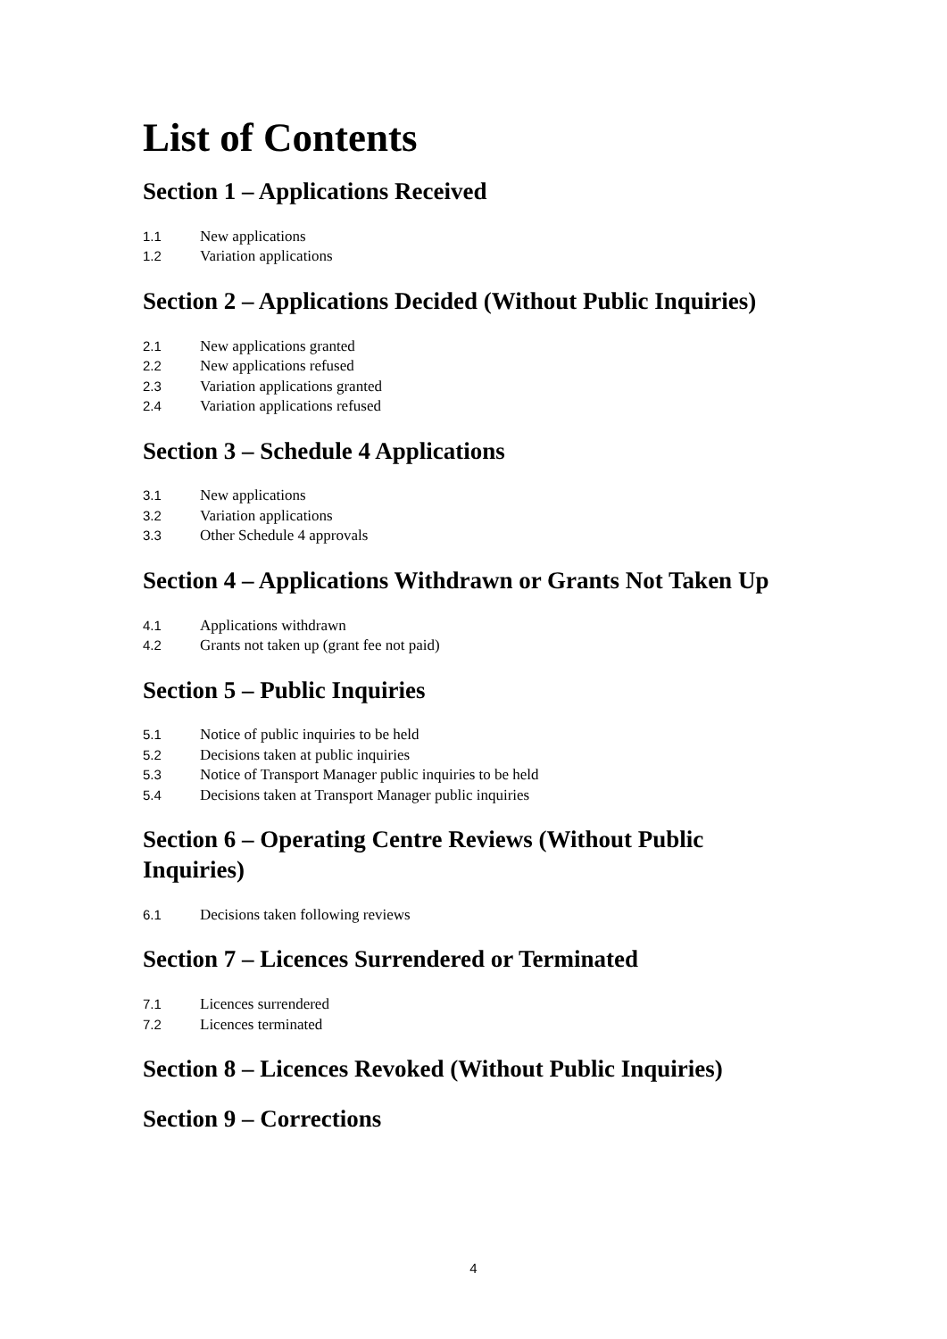List of Contents
Section 1 – Applications Received
1.1 New applications
1.2 Variation applications
Section 2 – Applications Decided (Without Public Inquiries)
2.1 New applications granted
2.2 New applications refused
2.3 Variation applications granted
2.4 Variation applications refused
Section 3 – Schedule 4 Applications
3.1 New applications
3.2 Variation applications
3.3 Other Schedule 4 approvals
Section 4 – Applications Withdrawn or Grants Not Taken Up
4.1 Applications withdrawn
4.2 Grants not taken up (grant fee not paid)
Section 5 – Public Inquiries
5.1 Notice of public inquiries to be held
5.2 Decisions taken at public inquiries
5.3 Notice of Transport Manager public inquiries to be held
5.4 Decisions taken at Transport Manager public inquiries
Section 6 – Operating Centre Reviews (Without Public Inquiries)
6.1 Decisions taken following reviews
Section 7 – Licences Surrendered or Terminated
7.1 Licences surrendered
7.2 Licences terminated
Section 8 – Licences Revoked (Without Public Inquiries)
Section 9 – Corrections
4